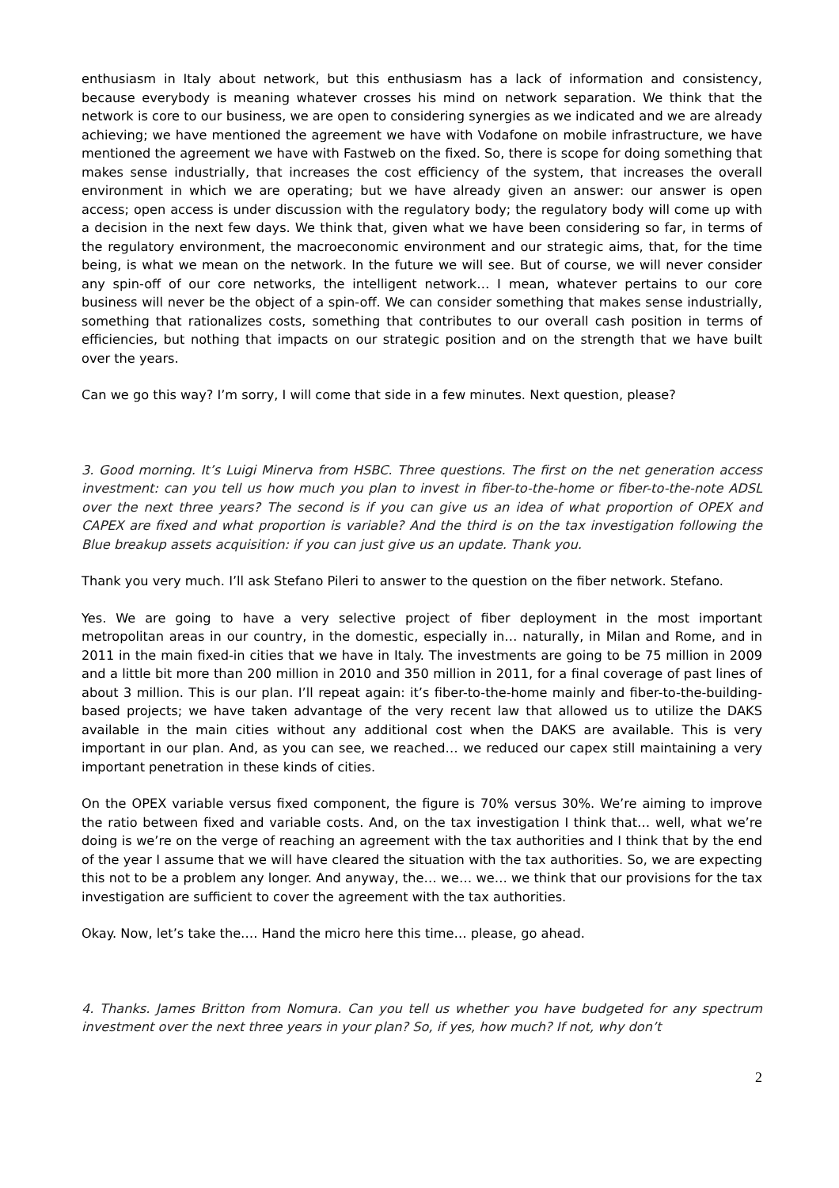enthusiasm in Italy about network, but this enthusiasm has a lack of information and consistency, because everybody is meaning whatever crosses his mind on network separation. We think that the network is core to our business, we are open to considering synergies as we indicated and we are already achieving; we have mentioned the agreement we have with Vodafone on mobile infrastructure, we have mentioned the agreement we have with Fastweb on the fixed. So, there is scope for doing something that makes sense industrially, that increases the cost efficiency of the system, that increases the overall environment in which we are operating; but we have already given an answer: our answer is open access; open access is under discussion with the regulatory body; the regulatory body will come up with a decision in the next few days. We think that, given what we have been considering so far, in terms of the regulatory environment, the macroeconomic environment and our strategic aims, that, for the time being, is what we mean on the network. In the future we will see. But of course, we will never consider any spin-off of our core networks, the intelligent network… I mean, whatever pertains to our core business will never be the object of a spin-off. We can consider something that makes sense industrially, something that rationalizes costs, something that contributes to our overall cash position in terms of efficiencies, but nothing that impacts on our strategic position and on the strength that we have built over the years.
Can we go this way? I’m sorry, I will come that side in a few minutes. Next question, please?
3. Good morning. It’s Luigi Minerva from HSBC. Three questions. The first on the net generation access investment: can you tell us how much you plan to invest in fiber-to-the-home or fiber-to-the-note ADSL over the next three years? The second is if you can give us an idea of what proportion of OPEX and CAPEX are fixed and what proportion is variable? And the third is on the tax investigation following the Blue breakup assets acquisition: if you can just give us an update. Thank you.
Thank you very much. I’ll ask Stefano Pileri to answer to the question on the fiber network. Stefano.
Yes. We are going to have a very selective project of fiber deployment in the most important metropolitan areas in our country, in the domestic, especially in… naturally, in Milan and Rome, and in 2011 in the main fixed-in cities that we have in Italy. The investments are going to be 75 million in 2009 and a little bit more than 200 million in 2010 and 350 million in 2011, for a final coverage of past lines of about 3 million. This is our plan. I’ll repeat again: it’s fiber-to-the-home mainly and fiber-to-the-building-based projects; we have taken advantage of the very recent law that allowed us to utilize the DAKS available in the main cities without any additional cost when the DAKS are available. This is very important in our plan. And, as you can see, we reached… we reduced our capex still maintaining a very important penetration in these kinds of cities.
On the OPEX variable versus fixed component, the figure is 70% versus 30%. We’re aiming to improve the ratio between fixed and variable costs. And, on the tax investigation I think that… well, what we’re doing is we’re on the verge of reaching an agreement with the tax authorities and I think that by the end of the year I assume that we will have cleared the situation with the tax authorities. So, we are expecting this not to be a problem any longer. And anyway, the… we… we… we think that our provisions for the tax investigation are sufficient to cover the agreement with the tax authorities.
Okay. Now, let’s take the…. Hand the micro here this time… please, go ahead.
4. Thanks. James Britton from Nomura. Can you tell us whether you have budgeted for any spectrum investment over the next three years in your plan? So, if yes, how much? If not, why don’t
2